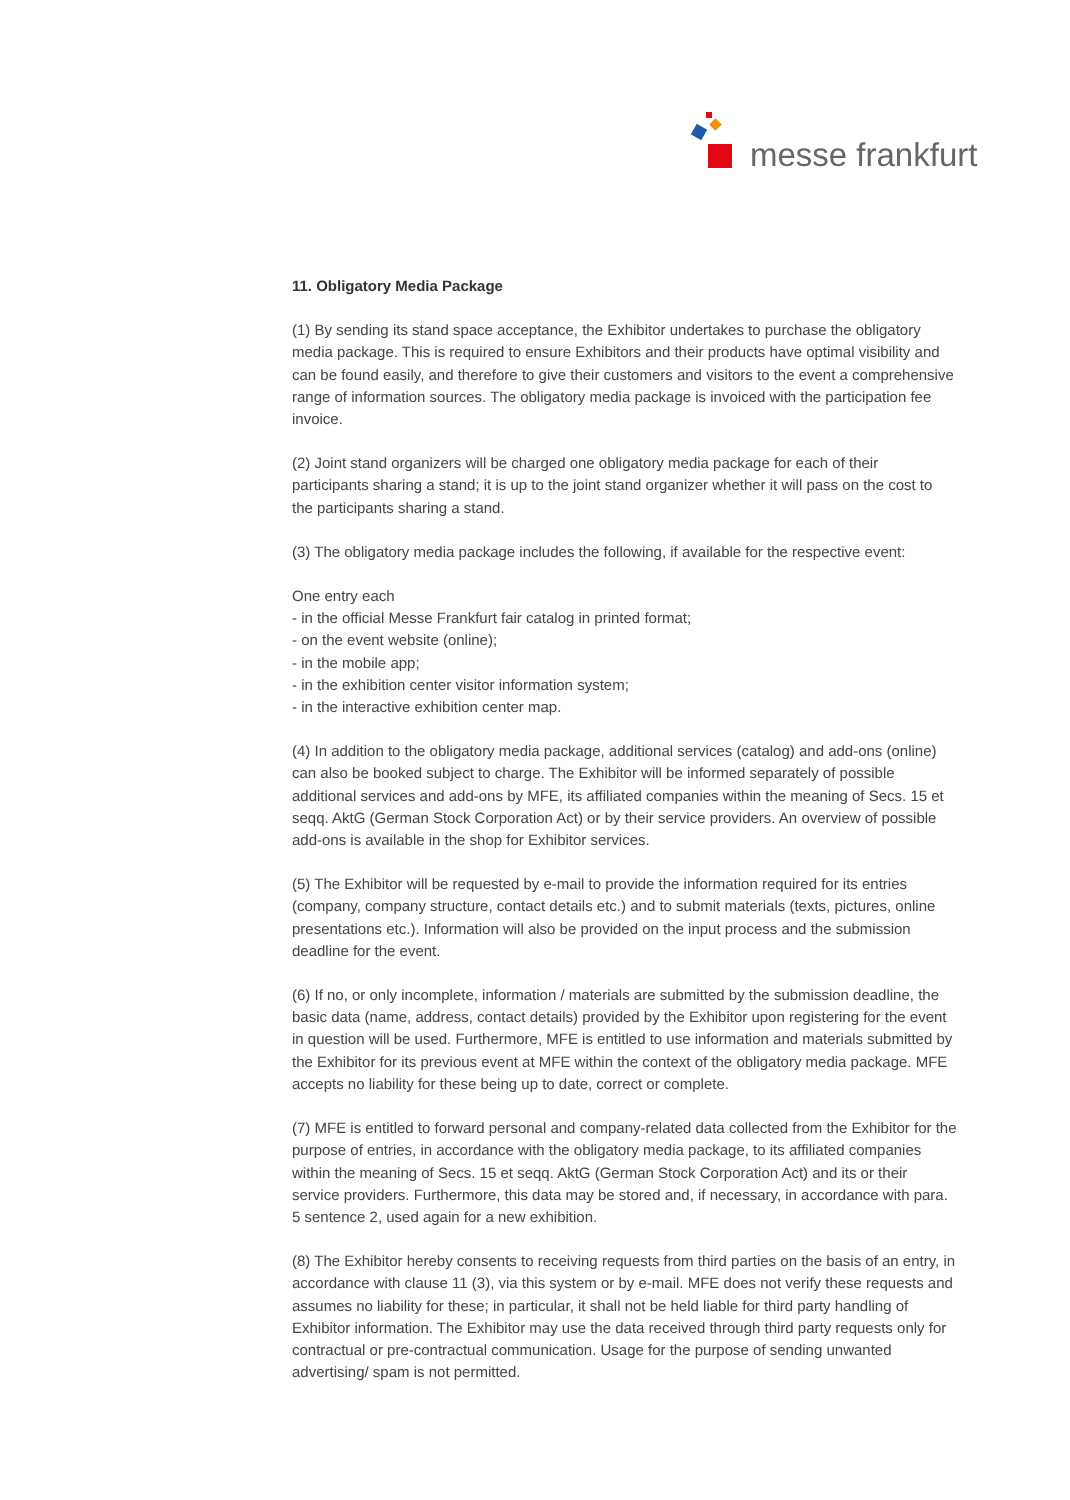messe frankfurt
11. Obligatory Media Package
(1) By sending its stand space acceptance, the Exhibitor undertakes to purchase the obligatory media package. This is required to ensure Exhibitors and their products have optimal visibility and can be found easily, and therefore to give their customers and visitors to the event a comprehensive range of information sources. The obligatory media package is invoiced with the participation fee invoice.
(2) Joint stand organizers will be charged one obligatory media package for each of their participants sharing a stand; it is up to the joint stand organizer whether it will pass on the cost to the participants sharing a stand.
(3) The obligatory media package includes the following, if available for the respective event:
One entry each
- in the official Messe Frankfurt fair catalog in printed format;
- on the event website (online);
- in the mobile app;
- in the exhibition center visitor information system;
- in the interactive exhibition center map.
(4) In addition to the obligatory media package, additional services (catalog) and add-ons (online) can also be booked subject to charge. The Exhibitor will be informed separately of possible additional services and add-ons by MFE, its affiliated companies within the meaning of Secs. 15 et seqq. AktG (German Stock Corporation Act) or by their service providers. An overview of possible add-ons is available in the shop for Exhibitor services.
(5) The Exhibitor will be requested by e-mail to provide the information required for its entries (company, company structure, contact details etc.) and to submit materials (texts, pictures, online presentations etc.). Information will also be provided on the input process and the submission deadline for the event.
(6) If no, or only incomplete, information / materials are submitted by the submission deadline, the basic data (name, address, contact details) provided by the Exhibitor upon registering for the event in question will be used. Furthermore, MFE is entitled to use information and materials submitted by the Exhibitor for its previous event at MFE within the context of the obligatory media package. MFE accepts no liability for these being up to date, correct or complete.
(7) MFE is entitled to forward personal and company-related data collected from the Exhibitor for the purpose of entries, in accordance with the obligatory media package, to its affiliated companies within the meaning of Secs. 15 et seqq. AktG (German Stock Corporation Act) and its or their service providers. Furthermore, this data may be stored and, if necessary, in accordance with para. 5 sentence 2, used again for a new exhibition.
(8) The Exhibitor hereby consents to receiving requests from third parties on the basis of an entry, in accordance with clause 11 (3), via this system or by e-mail. MFE does not verify these requests and assumes no liability for these; in particular, it shall not be held liable for third party handling of Exhibitor information. The Exhibitor may use the data received through third party requests only for contractual or pre-contractual communication. Usage for the purpose of sending unwanted advertising/ spam is not permitted.